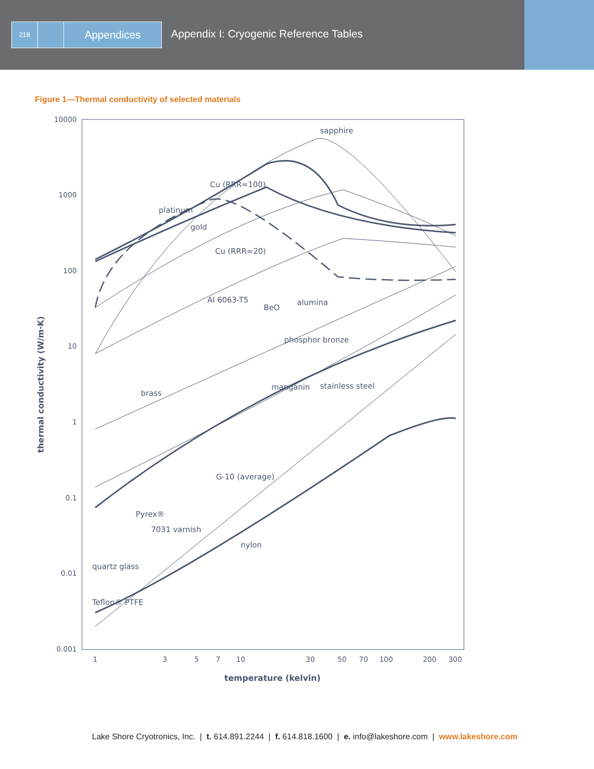218
Appendices
Appendix I: Cryogenic Reference Tables
Figure 1—Thermal conductivity of selected materials
10000
1000
100
10
1
0.1
0.01
0.001
1
3
5
7
10
30
50
70
100
200
300
sapphire
Cu (RRR=100)
platinum
gold
Cu (RRR=20)
Al 6063-T5
BeO
alumina
phosphor bronze
brass
manganin
stainless steel
G-10 (average)
Pyrex®
7031 varnish
nylon
quartz glass
Teflon® PTFE
temperature (kelvin)
thermal conductivity (W/m·K)
Lake Shore Cryotronics, Inc. | t. 614.891.2244 | f. 614.818.1600 | e. info@lakeshore.com | www.lakeshore.com